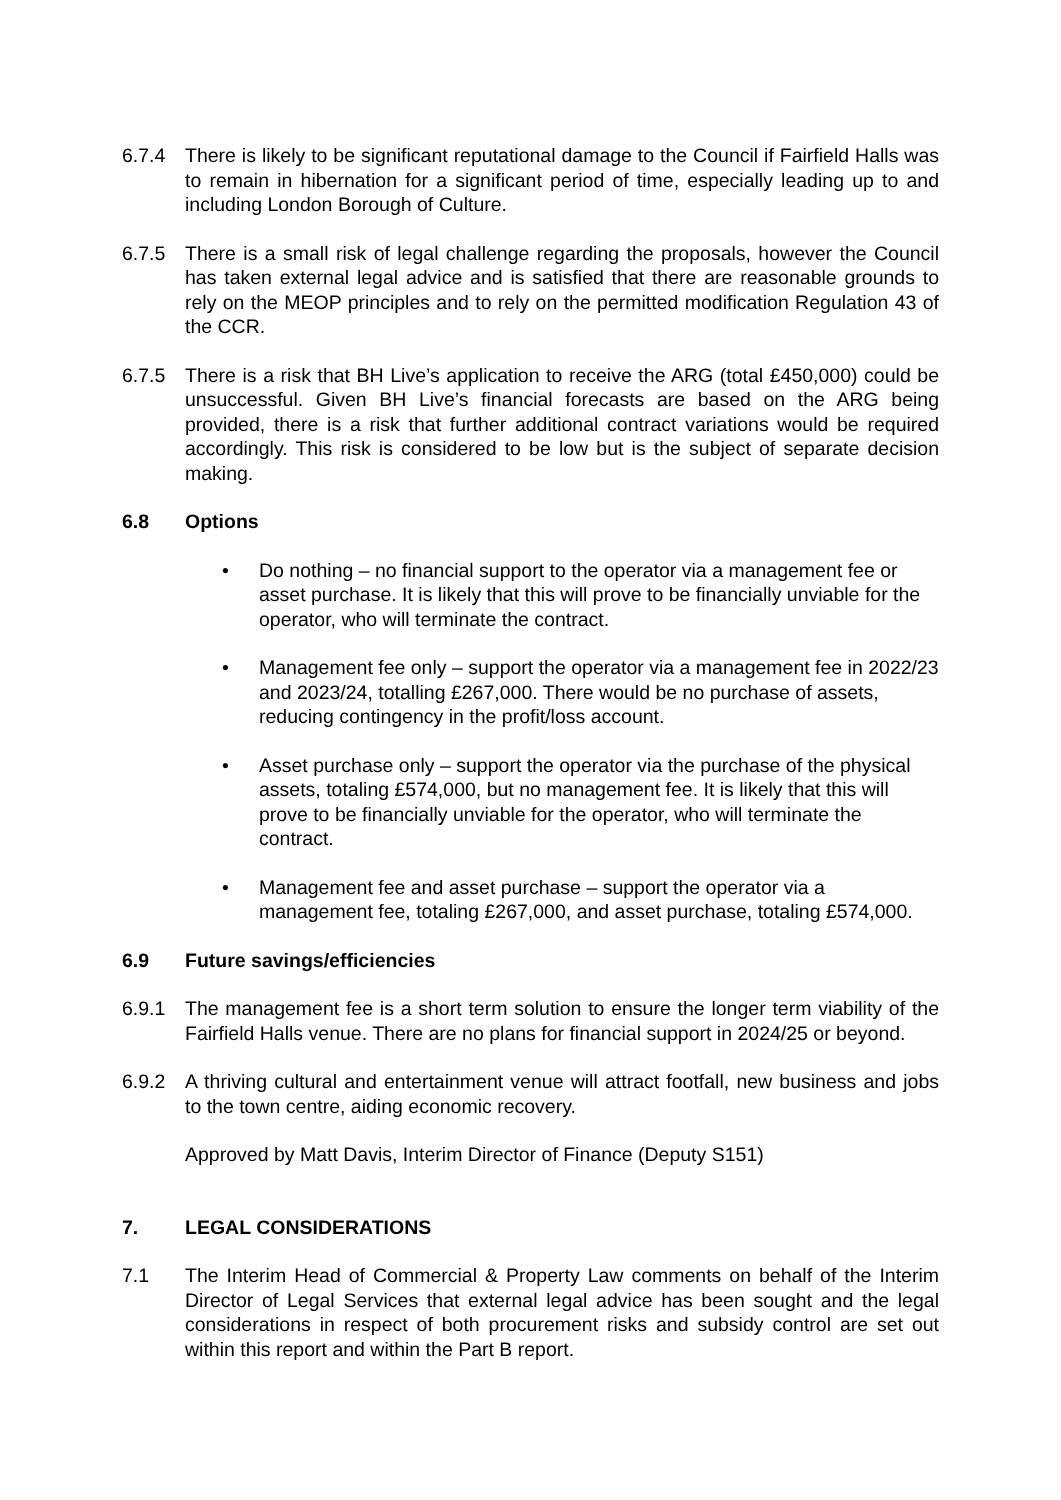6.7.4 There is likely to be significant reputational damage to the Council if Fairfield Halls was to remain in hibernation for a significant period of time, especially leading up to and including London Borough of Culture.
6.7.5 There is a small risk of legal challenge regarding the proposals, however the Council has taken external legal advice and is satisfied that there are reasonable grounds to rely on the MEOP principles and to rely on the permitted modification Regulation 43 of the CCR.
6.7.5 There is a risk that BH Live’s application to receive the ARG (total £450,000) could be unsuccessful. Given BH Live’s financial forecasts are based on the ARG being provided, there is a risk that further additional contract variations would be required accordingly. This risk is considered to be low but is the subject of separate decision making.
6.8 Options
• Do nothing – no financial support to the operator via a management fee or asset purchase. It is likely that this will prove to be financially unviable for the operator, who will terminate the contract.
• Management fee only – support the operator via a management fee in 2022/23 and 2023/24, totalling £267,000. There would be no purchase of assets, reducing contingency in the profit/loss account.
• Asset purchase only – support the operator via the purchase of the physical assets, totaling £574,000, but no management fee. It is likely that this will prove to be financially unviable for the operator, who will terminate the contract.
• Management fee and asset purchase – support the operator via a management fee, totaling £267,000, and asset purchase, totaling £574,000.
6.9 Future savings/efficiencies
6.9.1 The management fee is a short term solution to ensure the longer term viability of the Fairfield Halls venue. There are no plans for financial support in 2024/25 or beyond.
6.9.2 A thriving cultural and entertainment venue will attract footfall, new business and jobs to the town centre, aiding economic recovery.
Approved by Matt Davis, Interim Director of Finance (Deputy S151)
7. LEGAL CONSIDERATIONS
7.1 The Interim Head of Commercial & Property Law comments on behalf of the Interim Director of Legal Services that external legal advice has been sought and the legal considerations in respect of both procurement risks and subsidy control are set out within this report and within the Part B report.